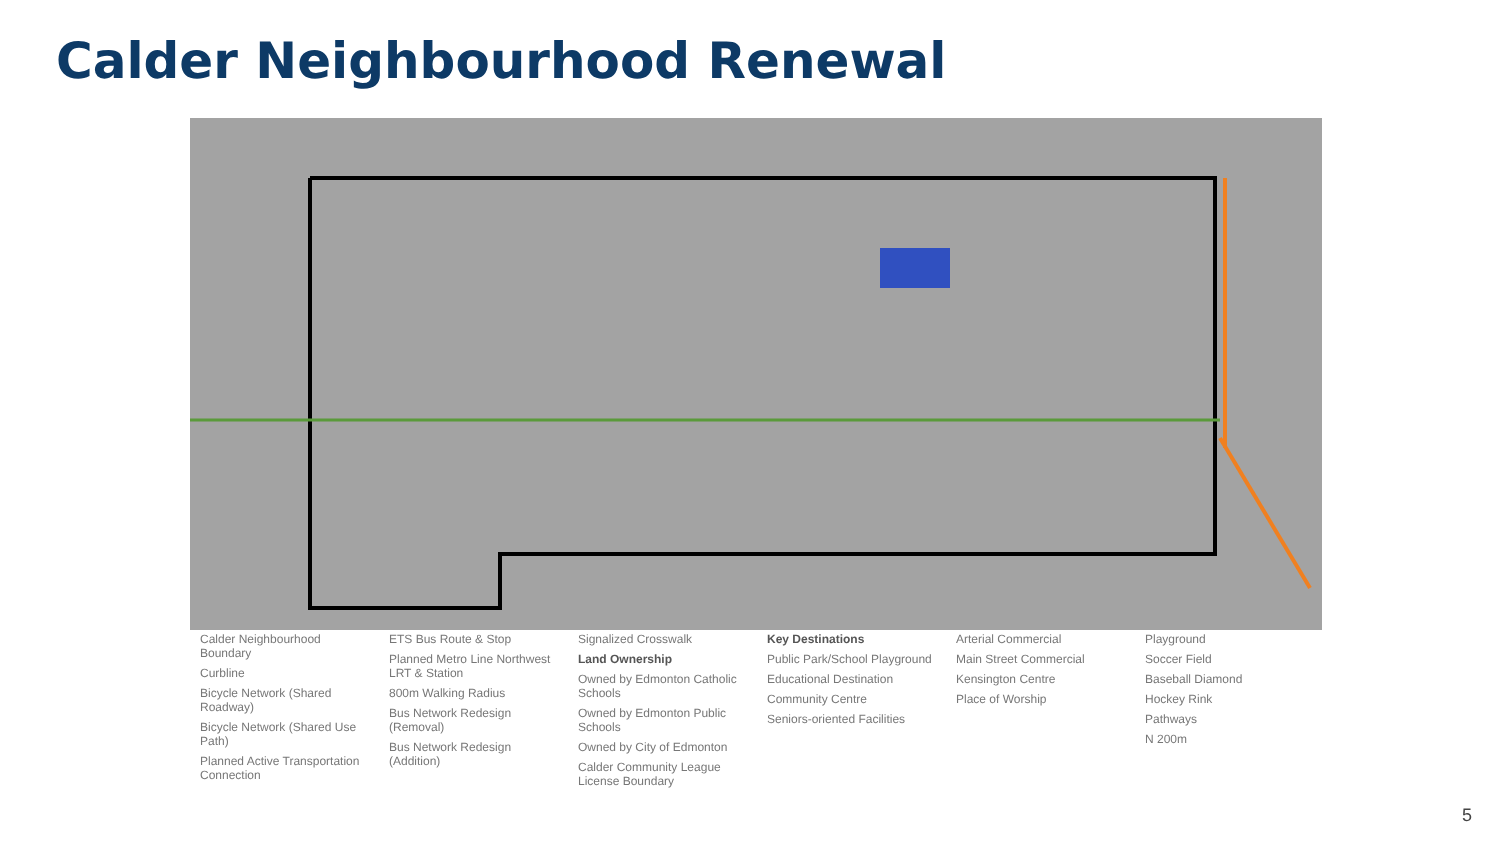Calder Neighbourhood Renewal
Calder Neighbourhood Boundary
Curbline
Bicycle Network (Shared Roadway)
Bicycle Network (Shared Use Path)
Planned Active Transportation Connection
ETS Bus Route & Stop
Planned Metro Line Northwest LRT & Station
800m Walking Radius
Bus Network Redesign (Removal)
Bus Network Redesign (Addition)
Signalized Crosswalk
Land Ownership
Owned by Edmonton Catholic Schools
Owned by Edmonton Public Schools
Owned by City of Edmonton
Calder Community League License Boundary
Key Destinations
Public Park/School Playground
Educational Destination
Community Centre
Seniors-oriented Facilities
Arterial Commercial
Main Street Commercial
Kensington Centre
Place of Worship
Playground
Soccer Field
Baseball Diamond
Hockey Rink
Pathways
N 200m
5